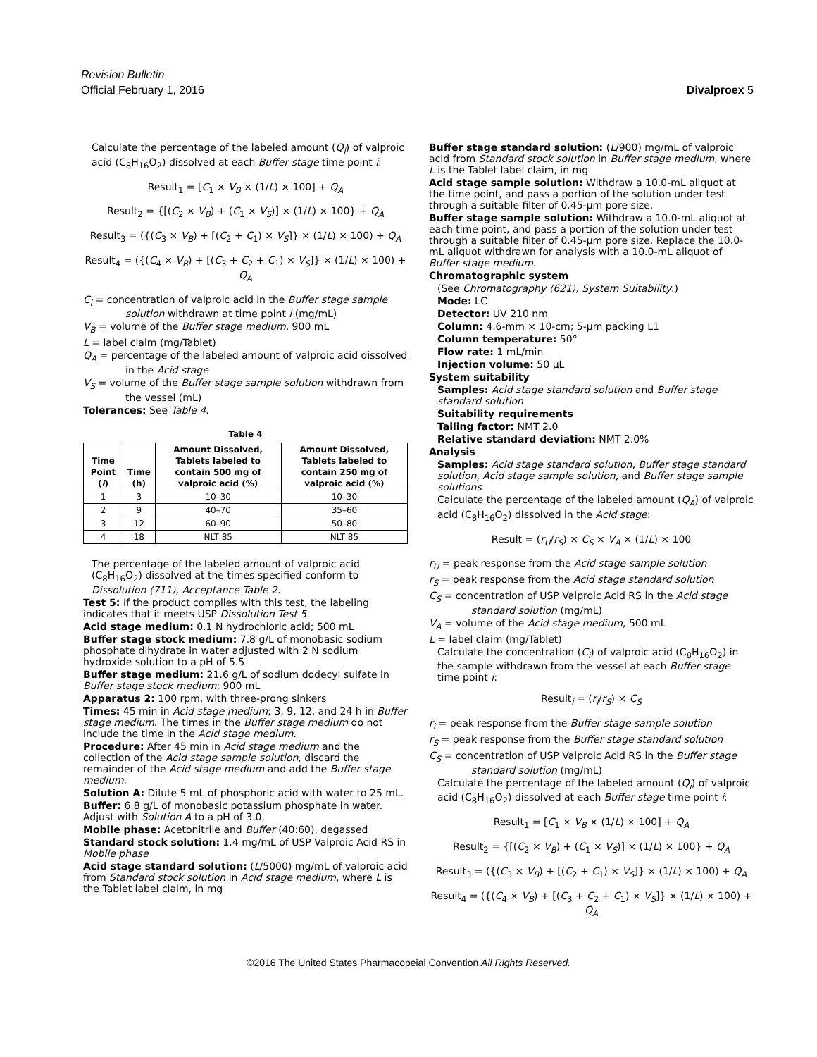Revision Bulletin
Official February 1, 2016
Divalproex 5
Calculate the percentage of the labeled amount (Q<sub>i</sub>) of valproic acid (C<sub>8</sub>H<sub>16</sub>O<sub>2</sub>) dissolved at each Buffer stage time point i:
Result<sub>1</sub> = [C<sub>1</sub> × V<sub>B</sub> × (1/L) × 100] + Q<sub>A</sub>
Result<sub>2</sub> = {[(C<sub>2</sub> × V<sub>B</sub>) + (C<sub>1</sub> × V<sub>S</sub>)] × (1/L) × 100} + Q<sub>A</sub>
Result<sub>3</sub> = ({(C<sub>3</sub> × V<sub>B</sub>) + [(C<sub>2</sub> + C<sub>1</sub>) × V<sub>S</sub>]} × (1/L) × 100) + Q<sub>A</sub>
Result<sub>4</sub> = ({(C<sub>4</sub> × V<sub>B</sub>) + [(C<sub>3</sub> + C<sub>2</sub> + C<sub>1</sub>) × V<sub>S</sub>]} × (1/L) × 100) + Q<sub>A</sub>
C<sub>i</sub> = concentration of valproic acid in the Buffer stage sample solution withdrawn at time point i (mg/mL)
V<sub>B</sub> = volume of the Buffer stage medium, 900 mL
L = label claim (mg/Tablet)
Q<sub>A</sub> = percentage of the labeled amount of valproic acid dissolved in the Acid stage
V<sub>S</sub> = volume of the Buffer stage sample solution withdrawn from the vessel (mL)
Tolerances: See Table 4.
Table 4
| Time Point ( i ) | Time (h) | Amount Dissolved, Tablets labeled to contain 500 mg of valproic acid (%) | Amount Dissolved, Tablets labeled to contain 250 mg of valproic acid (%) |
| --- | --- | --- | --- |
| 1 | 3 | 10–30 | 10–30 |
| 2 | 9 | 40–70 | 35–60 |
| 3 | 12 | 60–90 | 50–80 |
| 4 | 18 | NLT 85 | NLT 85 |
The percentage of the labeled amount of valproic acid (C<sub>8</sub>H<sub>16</sub>O<sub>2</sub>) dissolved at the times specified conform to Dissolution ⟨711⟩, Acceptance Table 2.
Test 5: If the product complies with this test, the labeling indicates that it meets USP Dissolution Test 5.
Acid stage medium: 0.1 N hydrochloric acid; 500 mL
Buffer stage stock medium: 7.8 g/L of monobasic sodium phosphate dihydrate in water adjusted with 2 N sodium hydroxide solution to a pH of 5.5
Buffer stage medium: 21.6 g/L of sodium dodecyl sulfate in Buffer stage stock medium; 900 mL
Apparatus 2: 100 rpm, with three-prong sinkers
Times: 45 min in Acid stage medium; 3, 9, 12, and 24 h in Buffer stage medium. The times in the Buffer stage medium do not include the time in the Acid stage medium.
Procedure: After 45 min in Acid stage medium and the collection of the Acid stage sample solution, discard the remainder of the Acid stage medium and add the Buffer stage medium.
Solution A: Dilute 5 mL of phosphoric acid with water to 25 mL.
Buffer: 6.8 g/L of monobasic potassium phosphate in water. Adjust with Solution A to a pH of 3.0.
Mobile phase: Acetonitrile and Buffer (40:60), degassed
Standard stock solution: 1.4 mg/mL of USP Valproic Acid RS in Mobile phase
Acid stage standard solution: (L/5000) mg/mL of valproic acid from Standard stock solution in Acid stage medium, where L is the Tablet label claim, in mg
Buffer stage standard solution: (L/900) mg/mL of valproic acid from Standard stock solution in Buffer stage medium, where L is the Tablet label claim, in mg
Acid stage sample solution: Withdraw a 10.0-mL aliquot at the time point, and pass a portion of the solution under test through a suitable filter of 0.45-µm pore size.
Buffer stage sample solution: Withdraw a 10.0-mL aliquot at each time point, and pass a portion of the solution under test through a suitable filter of 0.45-µm pore size. Replace the 10.0-mL aliquot withdrawn for analysis with a 10.0-mL aliquot of Buffer stage medium.
Chromatographic system
(See Chromatography ⟨621⟩, System Suitability.)
Mode: LC
Detector: UV 210 nm
Column: 4.6-mm × 10-cm; 5-µm packing L1
Column temperature: 50°
Flow rate: 1 mL/min
Injection volume: 50 µL
System suitability
Samples: Acid stage standard solution and Buffer stage standard solution
Suitability requirements
Tailing factor: NMT 2.0
Relative standard deviation: NMT 2.0%
Analysis
Samples: Acid stage standard solution, Buffer stage standard solution, Acid stage sample solution, and Buffer stage sample solutions
Calculate the percentage of the labeled amount (Q<sub>A</sub>) of valproic acid (C<sub>8</sub>H<sub>16</sub>O<sub>2</sub>) dissolved in the Acid stage:
Result = (r<sub>U</sub>/r<sub>S</sub>) × C<sub>S</sub> × V<sub>A</sub> × (1/L) × 100
r<sub>U</sub> = peak response from the Acid stage sample solution
r<sub>S</sub> = peak response from the Acid stage standard solution
C<sub>S</sub> = concentration of USP Valproic Acid RS in the Acid stage standard solution (mg/mL)
V<sub>A</sub> = volume of the Acid stage medium, 500 mL
L = label claim (mg/Tablet)
Calculate the concentration (C<sub>i</sub>) of valproic acid (C<sub>8</sub>H<sub>16</sub>O<sub>2</sub>) in the sample withdrawn from the vessel at each Buffer stage time point i:
Result<sub>i</sub> = (r<sub>i</sub>/r<sub>S</sub>) × C<sub>S</sub>
r<sub>i</sub> = peak response from the Buffer stage sample solution
r<sub>S</sub> = peak response from the Buffer stage standard solution
C<sub>S</sub> = concentration of USP Valproic Acid RS in the Buffer stage standard solution (mg/mL)
Calculate the percentage of the labeled amount (Q<sub>i</sub>) of valproic acid (C<sub>8</sub>H<sub>16</sub>O<sub>2</sub>) dissolved at each Buffer stage time point i:
Result<sub>1</sub> = [C<sub>1</sub> × V<sub>B</sub> × (1/L) × 100] + Q<sub>A</sub>
Result<sub>2</sub> = {[(C<sub>2</sub> × V<sub>B</sub>) + (C<sub>1</sub> × V<sub>S</sub>)] × (1/L) × 100} + Q<sub>A</sub>
Result<sub>3</sub> = ({(C<sub>3</sub> × V<sub>B</sub>) + [(C<sub>2</sub> + C<sub>1</sub>) × V<sub>S</sub>]} × (1/L) × 100) + Q<sub>A</sub>
Result<sub>4</sub> = ({(C<sub>4</sub> × V<sub>B</sub>) + [(C<sub>3</sub> + C<sub>2</sub> + C<sub>1</sub>) × V<sub>S</sub>]} × (1/L) × 100) + Q<sub>A</sub>
©2016 The United States Pharmacopeial Convention All Rights Reserved.